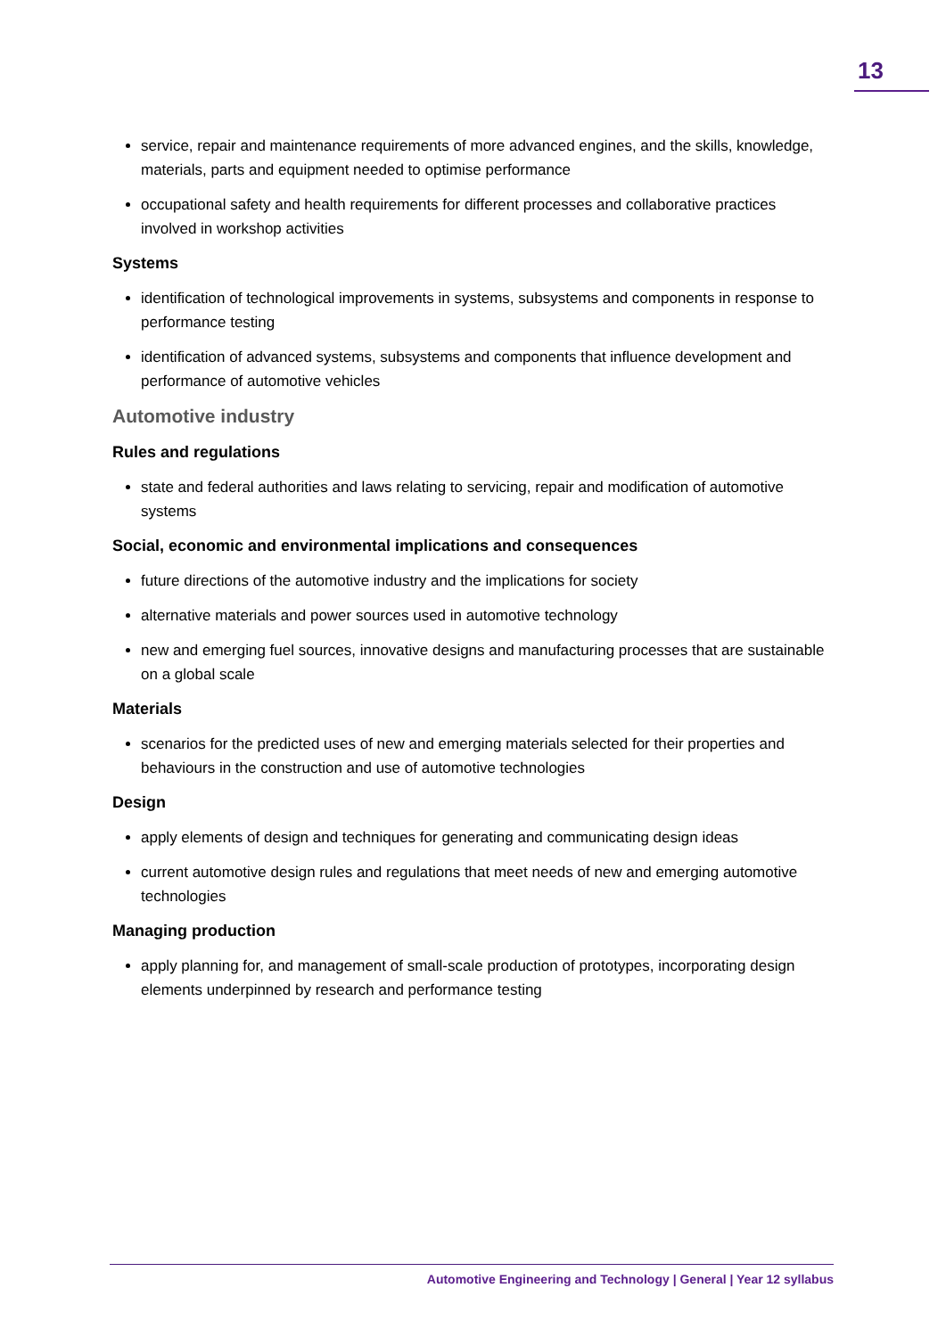13
service, repair and maintenance requirements of more advanced engines, and the skills, knowledge, materials, parts and equipment needed to optimise performance
occupational safety and health requirements for different processes and collaborative practices involved in workshop activities
Systems
identification of technological improvements in systems, subsystems and components in response to performance testing
identification of advanced systems, subsystems and components that influence development and performance of automotive vehicles
Automotive industry
Rules and regulations
state and federal authorities and laws relating to servicing, repair and modification of automotive systems
Social, economic and environmental implications and consequences
future directions of the automotive industry and the implications for society
alternative materials and power sources used in automotive technology
new and emerging fuel sources, innovative designs and manufacturing processes that are sustainable on a global scale
Materials
scenarios for the predicted uses of new and emerging materials selected for their properties and behaviours in the construction and use of automotive technologies
Design
apply elements of design and techniques for generating and communicating design ideas
current automotive design rules and regulations that meet needs of new and emerging automotive technologies
Managing production
apply planning for, and management of small-scale production of prototypes, incorporating design elements underpinned by research and performance testing
Automotive Engineering and Technology | General | Year 12 syllabus